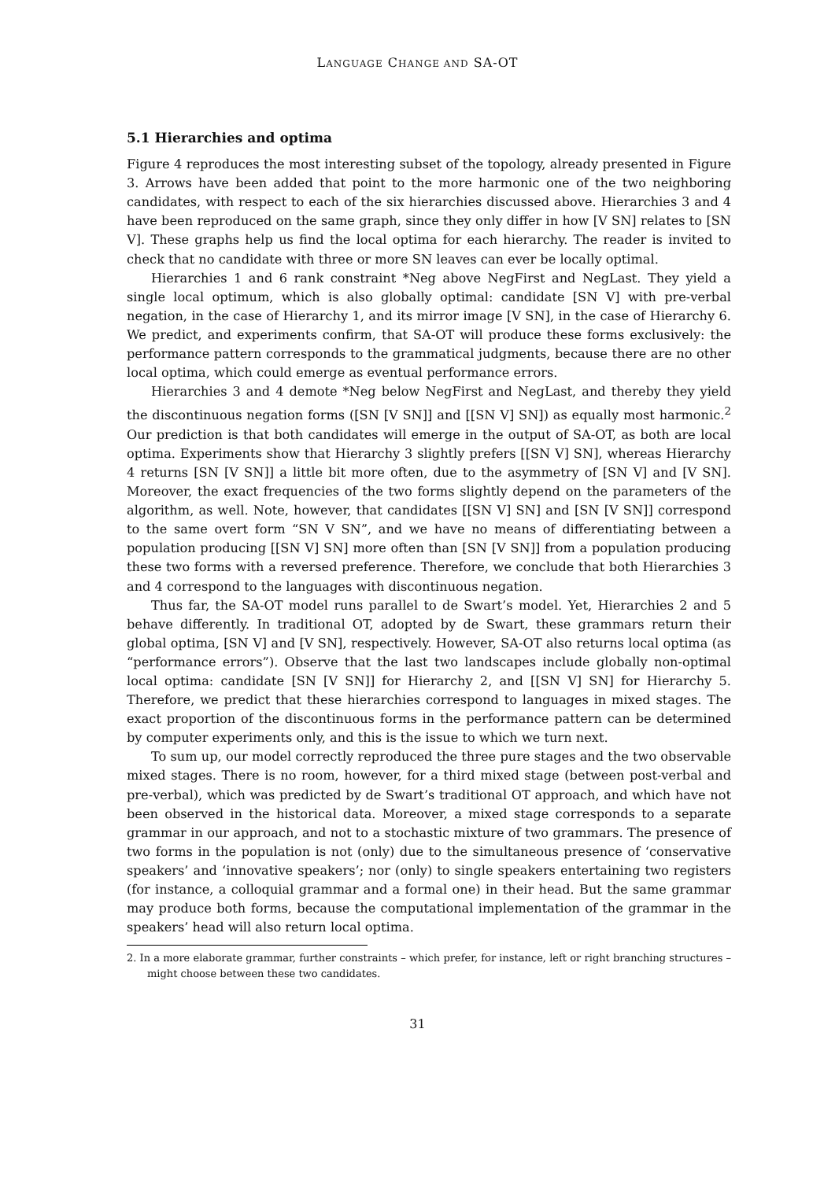LANGUAGE CHANGE AND SA-OT
5.1 Hierarchies and optima
Figure 4 reproduces the most interesting subset of the topology, already presented in Figure 3. Arrows have been added that point to the more harmonic one of the two neighboring candidates, with respect to each of the six hierarchies discussed above. Hierarchies 3 and 4 have been reproduced on the same graph, since they only differ in how [V SN] relates to [SN V]. These graphs help us find the local optima for each hierarchy. The reader is invited to check that no candidate with three or more SN leaves can ever be locally optimal.
Hierarchies 1 and 6 rank constraint *Neg above NegFirst and NegLast. They yield a single local optimum, which is also globally optimal: candidate [SN V] with pre-verbal negation, in the case of Hierarchy 1, and its mirror image [V SN], in the case of Hierarchy 6. We predict, and experiments confirm, that SA-OT will produce these forms exclusively: the performance pattern corresponds to the grammatical judgments, because there are no other local optima, which could emerge as eventual performance errors.
Hierarchies 3 and 4 demote *Neg below NegFirst and NegLast, and thereby they yield the discontinuous negation forms ([SN [V SN]] and [[SN V] SN]) as equally most harmonic.<sup>2</sup> Our prediction is that both candidates will emerge in the output of SA-OT, as both are local optima. Experiments show that Hierarchy 3 slightly prefers [[SN V] SN], whereas Hierarchy 4 returns [SN [V SN]] a little bit more often, due to the asymmetry of [SN V] and [V SN]. Moreover, the exact frequencies of the two forms slightly depend on the parameters of the algorithm, as well. Note, however, that candidates [[SN V] SN] and [SN [V SN]] correspond to the same overt form “SN V SN”, and we have no means of differentiating between a population producing [[SN V] SN] more often than [SN [V SN]] from a population producing these two forms with a reversed preference. Therefore, we conclude that both Hierarchies 3 and 4 correspond to the languages with discontinuous negation.
Thus far, the SA-OT model runs parallel to de Swart’s model. Yet, Hierarchies 2 and 5 behave differently. In traditional OT, adopted by de Swart, these grammars return their global optima, [SN V] and [V SN], respectively. However, SA-OT also returns local optima (as “performance errors”). Observe that the last two landscapes include globally non-optimal local optima: candidate [SN [V SN]] for Hierarchy 2, and [[SN V] SN] for Hierarchy 5. Therefore, we predict that these hierarchies correspond to languages in mixed stages. The exact proportion of the discontinuous forms in the performance pattern can be determined by computer experiments only, and this is the issue to which we turn next.
To sum up, our model correctly reproduced the three pure stages and the two observable mixed stages. There is no room, however, for a third mixed stage (between post-verbal and pre-verbal), which was predicted by de Swart’s traditional OT approach, and which have not been observed in the historical data. Moreover, a mixed stage corresponds to a separate grammar in our approach, and not to a stochastic mixture of two grammars. The presence of two forms in the population is not (only) due to the simultaneous presence of ‘conservative speakers’ and ‘innovative speakers’; nor (only) to single speakers entertaining two registers (for instance, a colloquial grammar and a formal one) in their head. But the same grammar may produce both forms, because the computational implementation of the grammar in the speakers’ head will also return local optima.
2. In a more elaborate grammar, further constraints – which prefer, for instance, left or right branching structures – might choose between these two candidates.
31